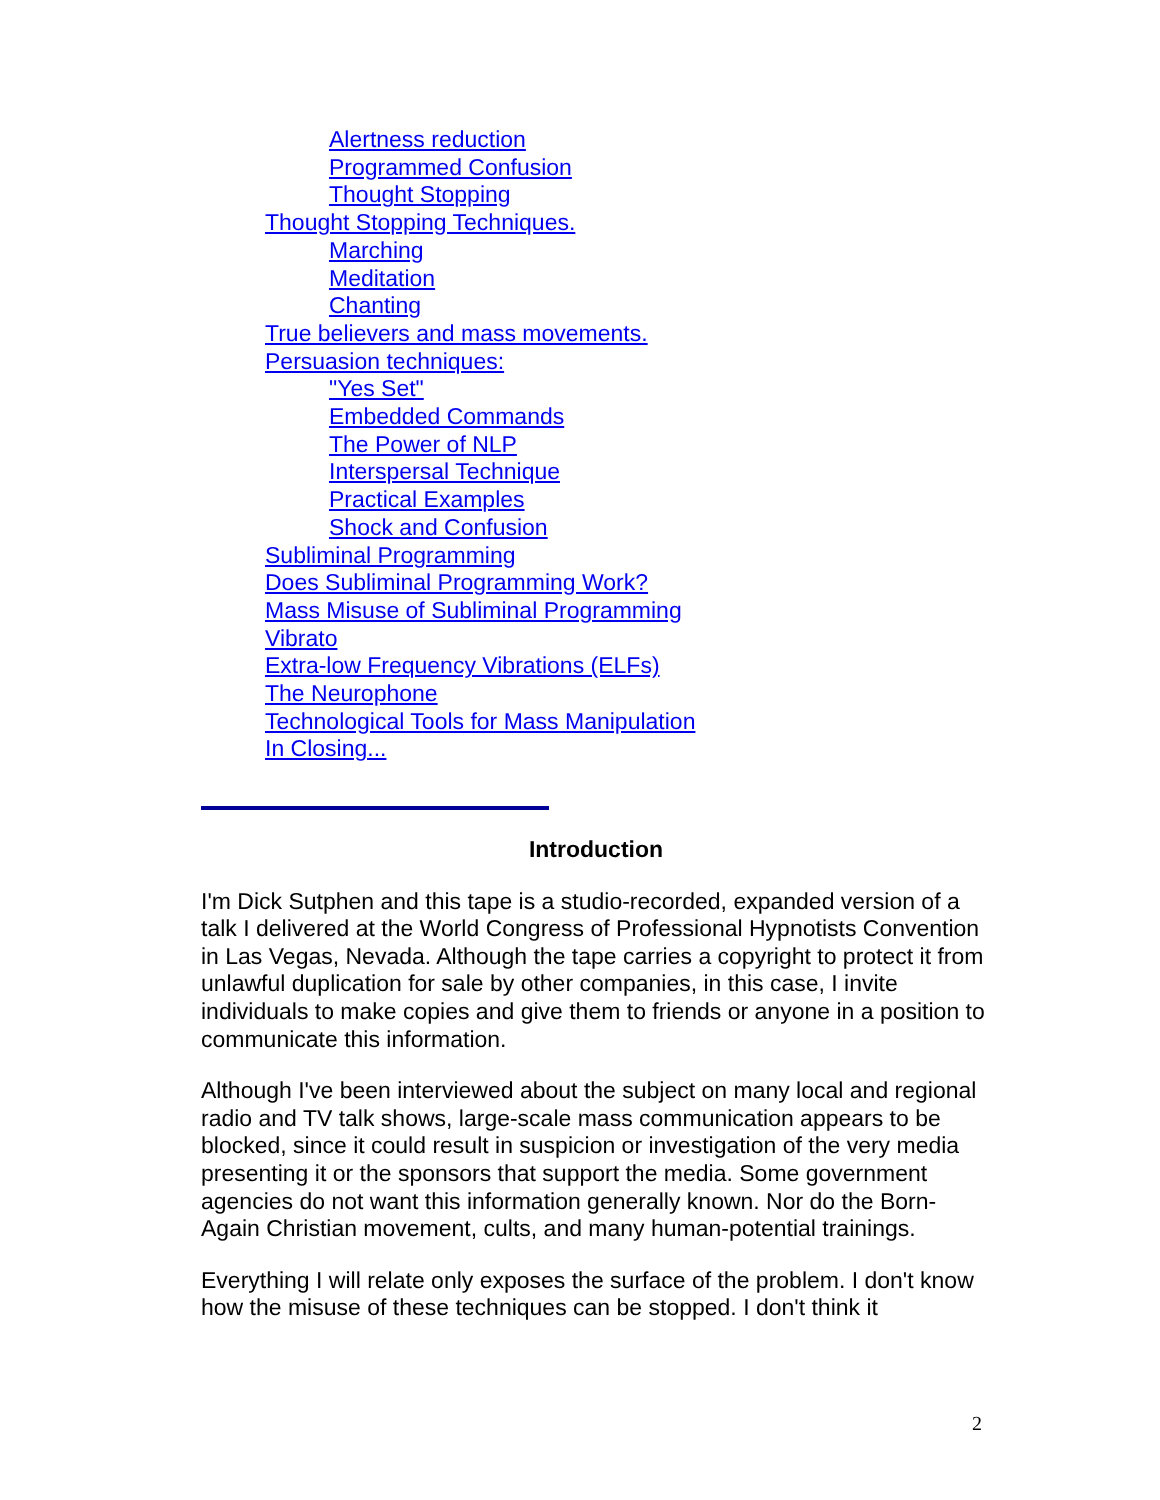Alertness reduction
Programmed Confusion
Thought Stopping
Thought Stopping Techniques.
Marching
Meditation
Chanting
True believers and mass movements.
Persuasion techniques:
"Yes Set"
Embedded Commands
The Power of NLP
Interspersal Technique
Practical Examples
Shock and Confusion
Subliminal Programming
Does Subliminal Programming Work?
Mass Misuse of Subliminal Programming
Vibrato
Extra-low Frequency Vibrations (ELFs)
The Neurophone
Technological Tools for Mass Manipulation
In Closing...
Introduction
I'm Dick Sutphen and this tape is a studio-recorded, expanded version of a talk I delivered at the World Congress of Professional Hypnotists Convention in Las Vegas, Nevada. Although the tape carries a copyright to protect it from unlawful duplication for sale by other companies, in this case, I invite individuals to make copies and give them to friends or anyone in a position to communicate this information.
Although I've been interviewed about the subject on many local and regional radio and TV talk shows, large-scale mass communication appears to be blocked, since it could result in suspicion or investigation of the very media presenting it or the sponsors that support the media. Some government agencies do not want this information generally known. Nor do the Born-Again Christian movement, cults, and many human-potential trainings.
Everything I will relate only exposes the surface of the problem. I don't know how the misuse of these techniques can be stopped. I don't think it
2